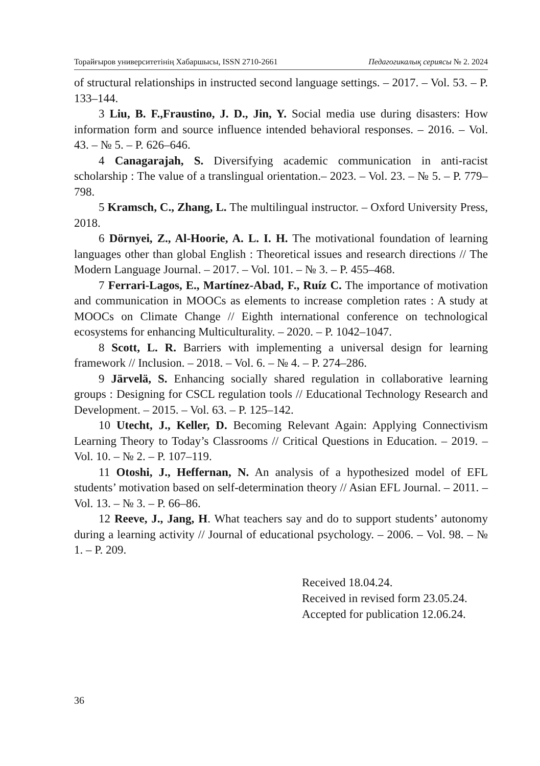Торайғыров университетінің Хабаршысы, ISSN 2710-2661 Педагогикалық сериясы № 2. 2024
of structural relationships in instructed second language settings. – 2017. – Vol. 53. – P. 133–144.
3 Liu, B. F.,Fraustino, J. D., Jin, Y. Social media use during disasters: How information form and source influence intended behavioral responses. – 2016. – Vol. 43. – № 5. – P. 626–646.
4 Canagarajah, S. Diversifying academic communication in anti-racist scholarship : The value of a translingual orientation.– 2023. – Vol. 23. – № 5. – P. 779–798.
5 Kramsch, C., Zhang, L. The multilingual instructor. – Oxford University Press, 2018.
6 Dörnyei, Z., Al-Hoorie, A. L. I. H. The motivational foundation of learning languages other than global English : Theoretical issues and research directions // The Modern Language Journal. – 2017. – Vol. 101. – № 3. – P. 455–468.
7 Ferrari-Lagos, E., Martínez-Abad, F., Ruíz C. The importance of motivation and communication in MOOCs as elements to increase completion rates : A study at MOOCs on Climate Change // Eighth international conference on technological ecosystems for enhancing Multiculturality. – 2020. – P. 1042–1047.
8 Scott, L. R. Barriers with implementing a universal design for learning framework // Inclusion. – 2018. – Vol. 6. – № 4. – P. 274–286.
9 Järvelä, S. Enhancing socially shared regulation in collaborative learning groups : Designing for CSCL regulation tools // Educational Technology Research and Development. – 2015. – Vol. 63. – P. 125–142.
10 Utecht, J., Keller, D. Becoming Relevant Again: Applying Connectivism Learning Theory to Today’s Classrooms // Critical Questions in Education. – 2019. – Vol. 10. – № 2. – P. 107–119.
11 Otoshi, J., Heffernan, N. An analysis of a hypothesized model of EFL students’ motivation based on self-determination theory // Asian EFL Journal. – 2011. – Vol. 13. – № 3. – P. 66–86.
12 Reeve, J., Jang, H. What teachers say and do to support students’ autonomy during a learning activity // Journal of educational psychology. – 2006. – Vol. 98. – № 1. – P. 209.
Received 18.04.24.
Received in revised form 23.05.24.
Accepted for publication 12.06.24.
36